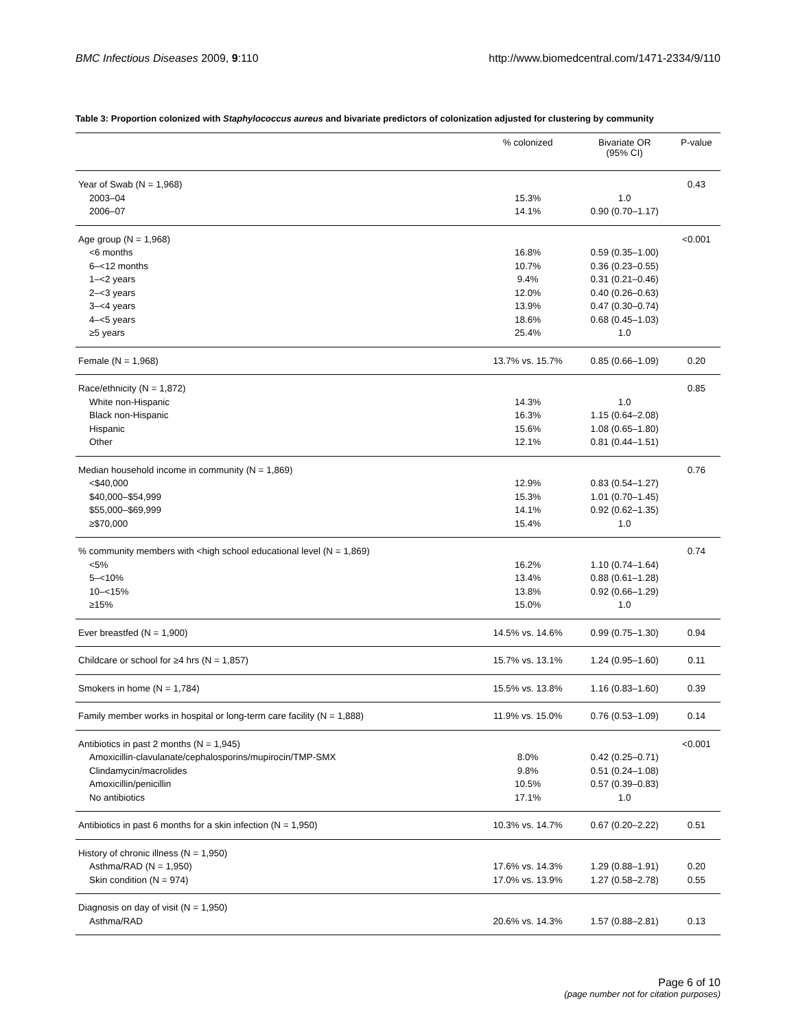BMC Infectious Diseases 2009, 9:110 http://www.biomedcentral.com/1471-2334/9/110
Table 3: Proportion colonized with Staphylococcus aureus and bivariate predictors of colonization adjusted for clustering by community
| | % colonized | Bivariate OR (95% CI) | P-value |
| --- | --- | --- | --- |
| Year of Swab (N = 1,968) | | | 0.43 |
| 2003–04 | 15.3% | 1.0 | |
| 2006–07 | 14.1% | 0.90 (0.70–1.17) | |
| Age group (N = 1,968) | | | <0.001 |
| <6 months | 16.8% | 0.59 (0.35–1.00) | |
| 6–<12 months | 10.7% | 0.36 (0.23–0.55) | |
| 1–<2 years | 9.4% | 0.31 (0.21–0.46) | |
| 2–<3 years | 12.0% | 0.40 (0.26–0.63) | |
| 3–<4 years | 13.9% | 0.47 (0.30–0.74) | |
| 4–<5 years | 18.6% | 0.68 (0.45–1.03) | |
| ≥5 years | 25.4% | 1.0 | |
| Female (N = 1,968) | 13.7% vs. 15.7% | 0.85 (0.66–1.09) | 0.20 |
| Race/ethnicity (N = 1,872) | | | 0.85 |
| White non-Hispanic | 14.3% | 1.0 | |
| Black non-Hispanic | 16.3% | 1.15 (0.64–2.08) | |
| Hispanic | 15.6% | 1.08 (0.65–1.80) | |
| Other | 12.1% | 0.81 (0.44–1.51) | |
| Median household income in community (N = 1,869) | | | 0.76 |
| <$40,000 | 12.9% | 0.83 (0.54–1.27) | |
| $40,000–$54,999 | 15.3% | 1.01 (0.70–1.45) | |
| $55,000–$69,999 | 14.1% | 0.92 (0.62–1.35) | |
| ≥$70,000 | 15.4% | 1.0 | |
| % community members with <high school educational level (N = 1,869) | | | 0.74 |
| <5% | 16.2% | 1.10 (0.74–1.64) | |
| 5–<10% | 13.4% | 0.88 (0.61–1.28) | |
| 10–<15% | 13.8% | 0.92 (0.66–1.29) | |
| ≥15% | 15.0% | 1.0 | |
| Ever breastfed (N = 1,900) | 14.5% vs. 14.6% | 0.99 (0.75–1.30) | 0.94 |
| Childcare or school for ≥4 hrs (N = 1,857) | 15.7% vs. 13.1% | 1.24 (0.95–1.60) | 0.11 |
| Smokers in home (N = 1,784) | 15.5% vs. 13.8% | 1.16 (0.83–1.60) | 0.39 |
| Family member works in hospital or long-term care facility (N = 1,888) | 11.9% vs. 15.0% | 0.76 (0.53–1.09) | 0.14 |
| Antibiotics in past 2 months (N = 1,945) | | | <0.001 |
| Amoxicillin-clavulanate/cephalosporins/mupirocin/TMP-SMX | 8.0% | 0.42 (0.25–0.71) | |
| Clindamycin/macrolides | 9.8% | 0.51 (0.24–1.08) | |
| Amoxicillin/penicillin | 10.5% | 0.57 (0.39–0.83) | |
| No antibiotics | 17.1% | 1.0 | |
| Antibiotics in past 6 months for a skin infection (N = 1,950) | 10.3% vs. 14.7% | 0.67 (0.20–2.22) | 0.51 |
| History of chronic illness (N = 1,950) | | | |
| Asthma/RAD (N = 1,950) | 17.6% vs. 14.3% | 1.29 (0.88–1.91) | 0.20 |
| Skin condition (N = 974) | 17.0% vs. 13.9% | 1.27 (0.58–2.78) | 0.55 |
| Diagnosis on day of visit (N = 1,950) | | | |
| Asthma/RAD | 20.6% vs. 14.3% | 1.57 (0.88–2.81) | 0.13 |
Page 6 of 10
(page number not for citation purposes)